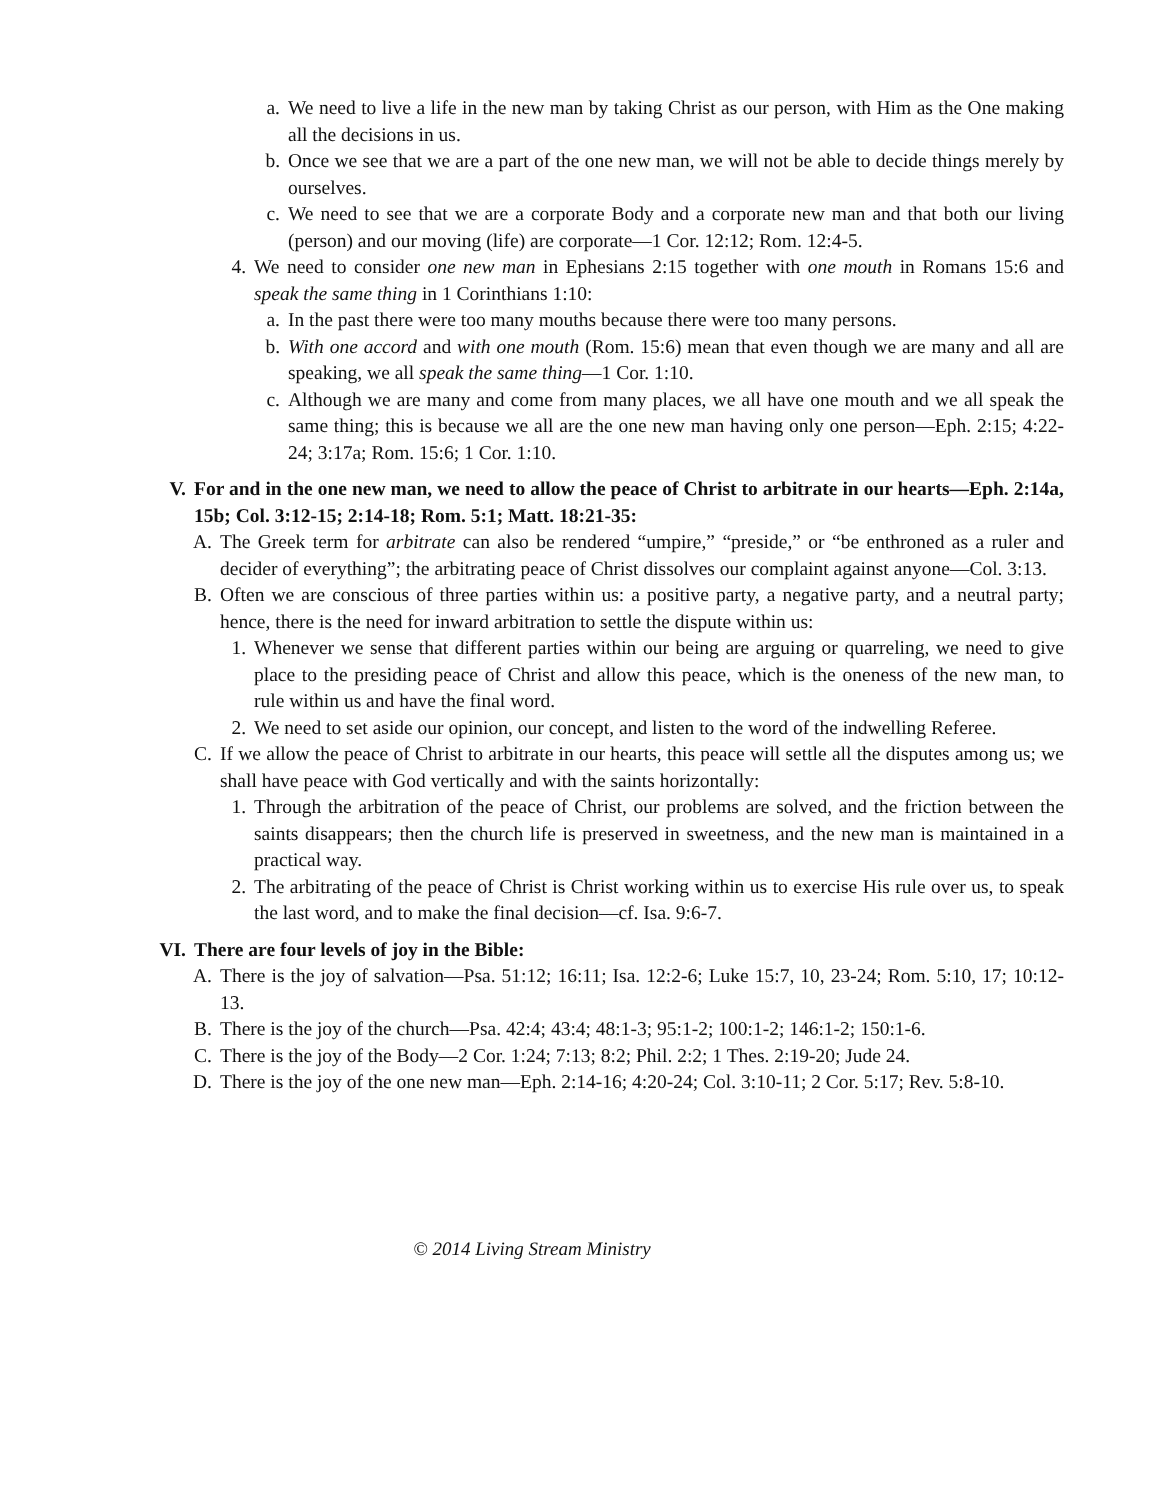a. We need to live a life in the new man by taking Christ as our person, with Him as the One making all the decisions in us.
b. Once we see that we are a part of the one new man, we will not be able to decide things merely by ourselves.
c. We need to see that we are a corporate Body and a corporate new man and that both our living (person) and our moving (life) are corporate—1 Cor. 12:12; Rom. 12:4-5.
4. We need to consider one new man in Ephesians 2:15 together with one mouth in Romans 15:6 and speak the same thing in 1 Corinthians 1:10:
a. In the past there were too many mouths because there were too many persons.
b. With one accord and with one mouth (Rom. 15:6) mean that even though we are many and all are speaking, we all speak the same thing—1 Cor. 1:10.
c. Although we are many and come from many places, we all have one mouth and we all speak the same thing; this is because we all are the one new man having only one person—Eph. 2:15; 4:22-24; 3:17a; Rom. 15:6; 1 Cor. 1:10.
V. For and in the one new man, we need to allow the peace of Christ to arbitrate in our hearts—Eph. 2:14a, 15b; Col. 3:12-15; 2:14-18; Rom. 5:1; Matt. 18:21-35:
A. The Greek term for arbitrate can also be rendered “umpire,” “preside,” or “be enthroned as a ruler and decider of everything”; the arbitrating peace of Christ dissolves our complaint against anyone—Col. 3:13.
B. Often we are conscious of three parties within us: a positive party, a negative party, and a neutral party; hence, there is the need for inward arbitration to settle the dispute within us:
1. Whenever we sense that different parties within our being are arguing or quarreling, we need to give place to the presiding peace of Christ and allow this peace, which is the oneness of the new man, to rule within us and have the final word.
2. We need to set aside our opinion, our concept, and listen to the word of the indwelling Referee.
C. If we allow the peace of Christ to arbitrate in our hearts, this peace will settle all the disputes among us; we shall have peace with God vertically and with the saints horizontally:
1. Through the arbitration of the peace of Christ, our problems are solved, and the friction between the saints disappears; then the church life is preserved in sweetness, and the new man is maintained in a practical way.
2. The arbitrating of the peace of Christ is Christ working within us to exercise His rule over us, to speak the last word, and to make the final decision—cf. Isa. 9:6-7.
VI. There are four levels of joy in the Bible:
A. There is the joy of salvation—Psa. 51:12; 16:11; Isa. 12:2-6; Luke 15:7, 10, 23-24; Rom. 5:10, 17; 10:12-13.
B. There is the joy of the church—Psa. 42:4; 43:4; 48:1-3; 95:1-2; 100:1-2; 146:1-2; 150:1-6.
C. There is the joy of the Body—2 Cor. 1:24; 7:13; 8:2; Phil. 2:2; 1 Thes. 2:19-20; Jude 24.
D. There is the joy of the one new man—Eph. 2:14-16; 4:20-24; Col. 3:10-11; 2 Cor. 5:17; Rev. 5:8-10.
© 2014 Living Stream Ministry